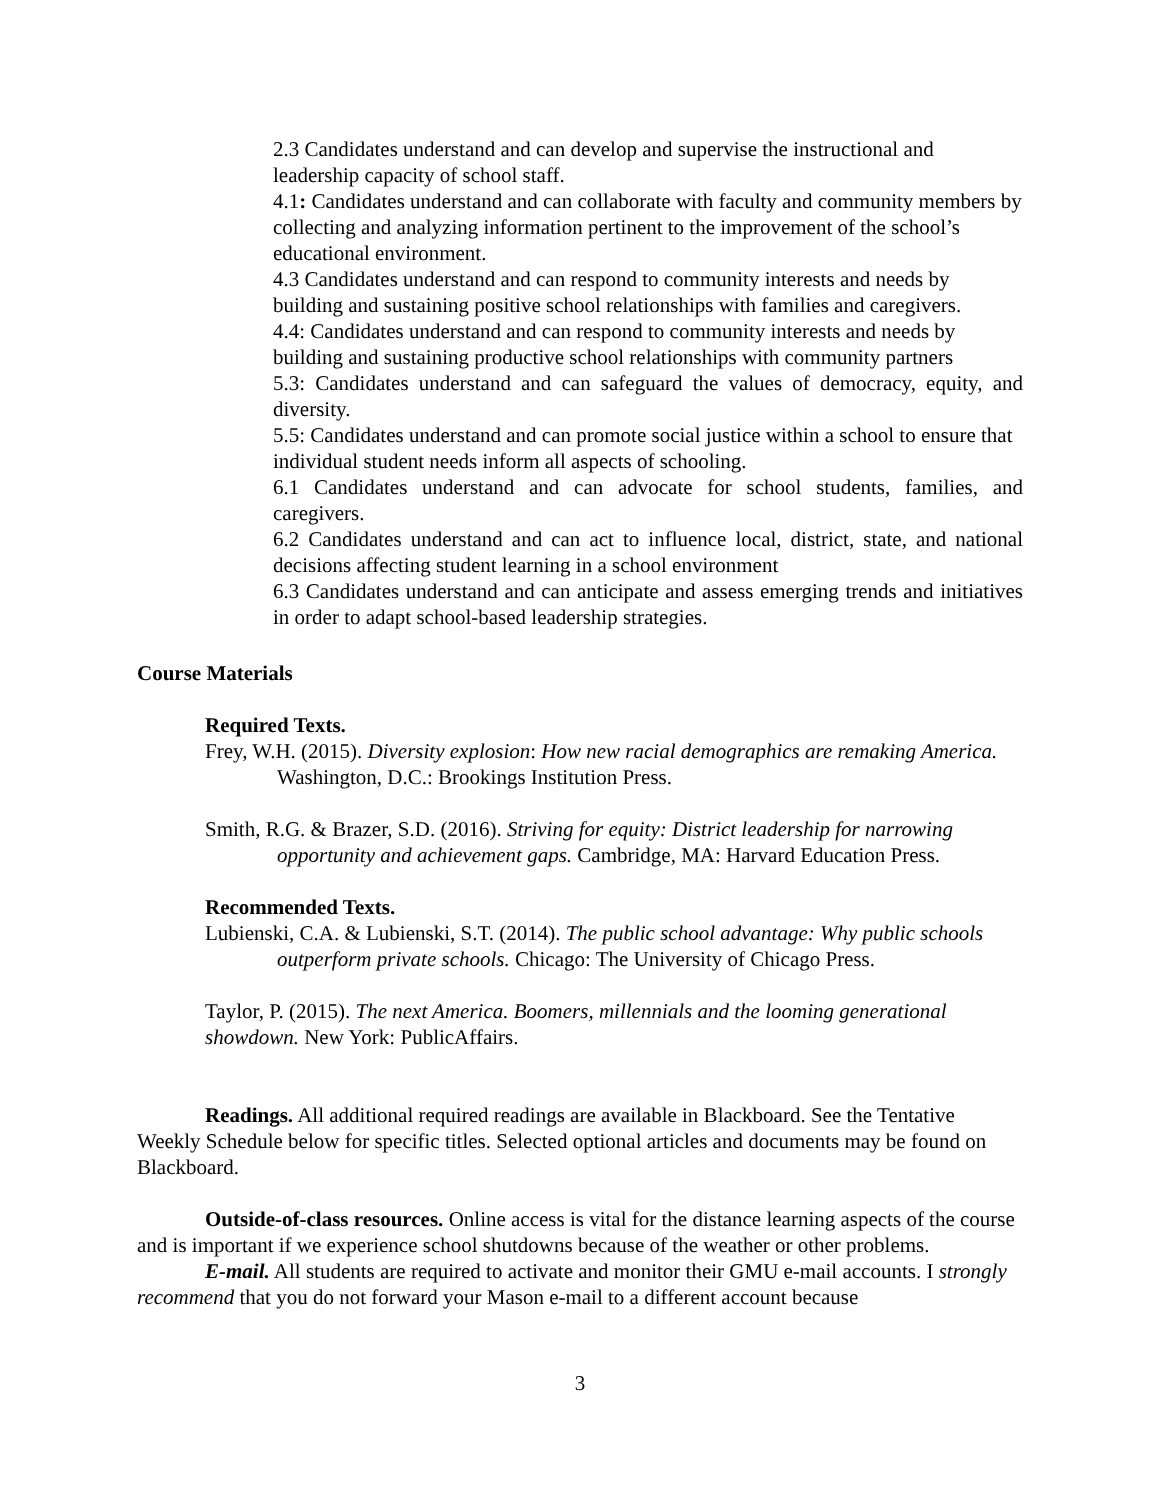2.3 Candidates understand and can develop and supervise the instructional and leadership capacity of school staff.
4.1: Candidates understand and can collaborate with faculty and community members by collecting and analyzing information pertinent to the improvement of the school’s educational environment.
4.3 Candidates understand and can respond to community interests and needs by building and sustaining positive school relationships with families and caregivers.
4.4: Candidates understand and can respond to community interests and needs by building and sustaining productive school relationships with community partners
5.3: Candidates understand and can safeguard the values of democracy, equity, and diversity.
5.5: Candidates understand and can promote social justice within a school to ensure that individual student needs inform all aspects of schooling.
6.1 Candidates understand and can advocate for school students, families, and caregivers.
6.2 Candidates understand and can act to influence local, district, state, and national decisions affecting student learning in a school environment
6.3 Candidates understand and can anticipate and assess emerging trends and initiatives in order to adapt school-based leadership strategies.
Course Materials
Required Texts.
Frey, W.H. (2015). Diversity explosion: How new racial demographics are remaking America. Washington, D.C.: Brookings Institution Press.
Smith, R.G. & Brazer, S.D. (2016). Striving for equity: District leadership for narrowing opportunity and achievement gaps. Cambridge, MA: Harvard Education Press.
Recommended Texts.
Lubienski, C.A. & Lubienski, S.T. (2014). The public school advantage: Why public schools outperform private schools. Chicago: The University of Chicago Press.
Taylor, P. (2015). The next America. Boomers, millennials and the looming generational showdown. New York: PublicAffairs.
Readings. All additional required readings are available in Blackboard. See the Tentative Weekly Schedule below for specific titles. Selected optional articles and documents may be found on Blackboard.
Outside-of-class resources. Online access is vital for the distance learning aspects of the course and is important if we experience school shutdowns because of the weather or other problems.
E-mail. All students are required to activate and monitor their GMU e-mail accounts. I strongly recommend that you do not forward your Mason e-mail to a different account because
3